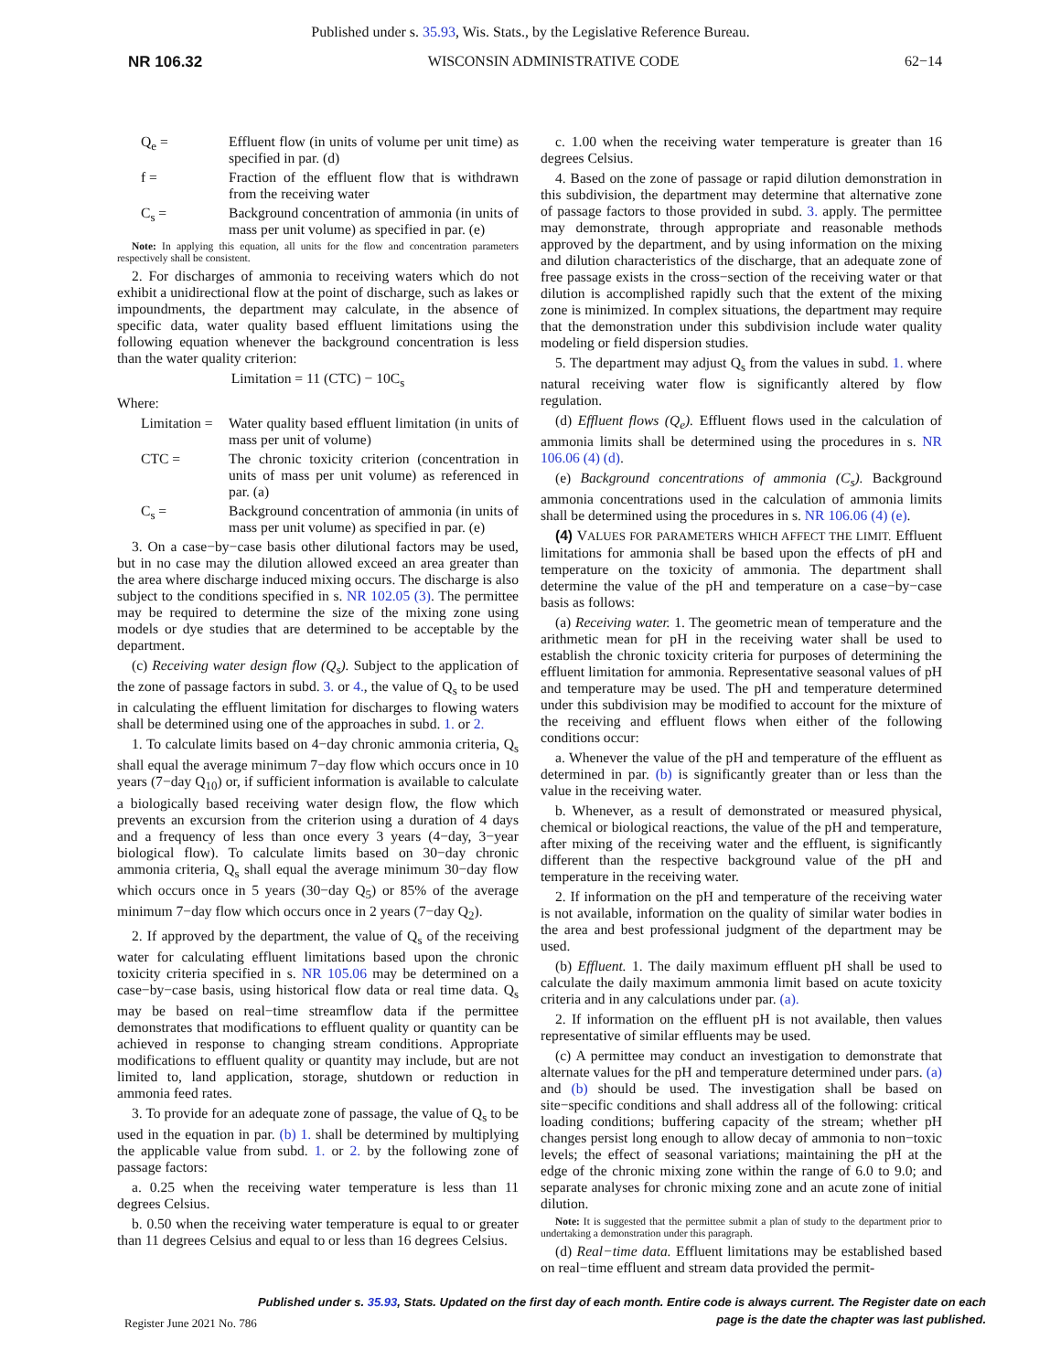Published under s. 35.93, Wis. Stats., by the Legislative Reference Bureau.
NR 106.32 WISCONSIN ADMINISTRATIVE CODE 62−14
Q<sub>e</sub> = Effluent flow (in units of volume per unit time) as specified in par. (d)
f = Fraction of the effluent flow that is withdrawn from the receiving water
C<sub>s</sub> = Background concentration of ammonia (in units of mass per unit volume) as specified in par. (e)
Note: In applying this equation, all units for the flow and concentration parameters respectively shall be consistent.
2. For discharges of ammonia to receiving waters which do not exhibit a unidirectional flow at the point of discharge, such as lakes or impoundments, the department may calculate, in the absence of specific data, water quality based effluent limitations using the following equation whenever the background concentration is less than the water quality criterion:
Limitation = 11 (CTC) − 10C<sub>s</sub>
Where:
Limitation = Water quality based effluent limitation (in units of mass per unit of volume)
CTC = The chronic toxicity criterion (concentration in units of mass per unit volume) as referenced in par. (a)
C<sub>s</sub> = Background concentration of ammonia (in units of mass per unit volume) as specified in par. (e)
3. On a case−by−case basis other dilutional factors may be used, but in no case may the dilution allowed exceed an area greater than the area where discharge induced mixing occurs. The discharge is also subject to the conditions specified in s. NR 102.05 (3). The permittee may be required to determine the size of the mixing zone using models or dye studies that are determined to be acceptable by the department.
(c) Receiving water design flow (Q<sub>s</sub>). Subject to the application of the zone of passage factors in subd. 3. or 4., the value of Q<sub>s</sub> to be used in calculating the effluent limitation for discharges to flowing waters shall be determined using one of the approaches in subd. 1. or 2.
1. To calculate limits based on 4−day chronic ammonia criteria, Q<sub>s</sub> shall equal the average minimum 7−day flow which occurs once in 10 years (7−day Q<sub>10</sub>) or, if sufficient information is available to calculate a biologically based receiving water design flow, the flow which prevents an excursion from the criterion using a duration of 4 days and a frequency of less than once every 3 years (4−day, 3−year biological flow). To calculate limits based on 30−day chronic ammonia criteria, Q<sub>s</sub> shall equal the average minimum 30−day flow which occurs once in 5 years (30−day Q<sub>5</sub>) or 85% of the average minimum 7−day flow which occurs once in 2 years (7−day Q<sub>2</sub>).
2. If approved by the department, the value of Q<sub>s</sub> of the receiving water for calculating effluent limitations based upon the chronic toxicity criteria specified in s. NR 105.06 may be determined on a case−by−case basis, using historical flow data or real time data. Q<sub>s</sub> may be based on real−time streamflow data if the permittee demonstrates that modifications to effluent quality or quantity can be achieved in response to changing stream conditions. Appropriate modifications to effluent quality or quantity may include, but are not limited to, land application, storage, shutdown or reduction in ammonia feed rates.
3. To provide for an adequate zone of passage, the value of Q<sub>s</sub> to be used in the equation in par. (b) 1. shall be determined by multiplying the applicable value from subd. 1. or 2. by the following zone of passage factors:
a. 0.25 when the receiving water temperature is less than 11 degrees Celsius.
b. 0.50 when the receiving water temperature is equal to or greater than 11 degrees Celsius and equal to or less than 16 degrees Celsius.
c. 1.00 when the receiving water temperature is greater than 16 degrees Celsius.
4. Based on the zone of passage or rapid dilution demonstration in this subdivision, the department may determine that alternative zone of passage factors to those provided in subd. 3. apply. The permittee may demonstrate, through appropriate and reasonable methods approved by the department, and by using information on the mixing and dilution characteristics of the discharge, that an adequate zone of free passage exists in the cross−section of the receiving water or that dilution is accomplished rapidly such that the extent of the mixing zone is minimized. In complex situations, the department may require that the demonstration under this subdivision include water quality modeling or field dispersion studies.
5. The department may adjust Q<sub>s</sub> from the values in subd. 1. where natural receiving water flow is significantly altered by flow regulation.
(d) Effluent flows (Q<sub>e</sub>). Effluent flows used in the calculation of ammonia limits shall be determined using the procedures in s. NR 106.06 (4) (d).
(e) Background concentrations of ammonia (C<sub>s</sub>). Background ammonia concentrations used in the calculation of ammonia limits shall be determined using the procedures in s. NR 106.06 (4) (e).
(4) VALUES FOR PARAMETERS WHICH AFFECT THE LIMIT. Effluent limitations for ammonia shall be based upon the effects of pH and temperature on the toxicity of ammonia. The department shall determine the value of the pH and temperature on a case−by−case basis as follows:
(a) Receiving water. 1. The geometric mean of temperature and the arithmetic mean for pH in the receiving water shall be used to establish the chronic toxicity criteria for purposes of determining the effluent limitation for ammonia. Representative seasonal values of pH and temperature may be used. The pH and temperature determined under this subdivision may be modified to account for the mixture of the receiving and effluent flows when either of the following conditions occur:
a. Whenever the value of the pH and temperature of the effluent as determined in par. (b) is significantly greater than or less than the value in the receiving water.
b. Whenever, as a result of demonstrated or measured physical, chemical or biological reactions, the value of the pH and temperature, after mixing of the receiving water and the effluent, is significantly different than the respective background value of the pH and temperature in the receiving water.
2. If information on the pH and temperature of the receiving water is not available, information on the quality of similar water bodies in the area and best professional judgment of the department may be used.
(b) Effluent. 1. The daily maximum effluent pH shall be used to calculate the daily maximum ammonia limit based on acute toxicity criteria and in any calculations under par. (a).
2. If information on the effluent pH is not available, then values representative of similar effluents may be used.
(c) A permittee may conduct an investigation to demonstrate that alternate values for the pH and temperature determined under pars. (a) and (b) should be used. The investigation shall be based on site−specific conditions and shall address all of the following: critical loading conditions; buffering capacity of the stream; whether pH changes persist long enough to allow decay of ammonia to non−toxic levels; the effect of seasonal variations; maintaining the pH at the edge of the chronic mixing zone within the range of 6.0 to 9.0; and separate analyses for chronic mixing zone and an acute zone of initial dilution.
Note: It is suggested that the permittee submit a plan of study to the department prior to undertaking a demonstration under this paragraph.
(d) Real−time data. Effluent limitations may be established based on real−time effluent and stream data provided the permit-
Published under s. 35.93, Stats. Updated on the first day of each month. Entire code is always current. The Register date on each
page is the date the chapter was last published.
Register June 2021 No. 786